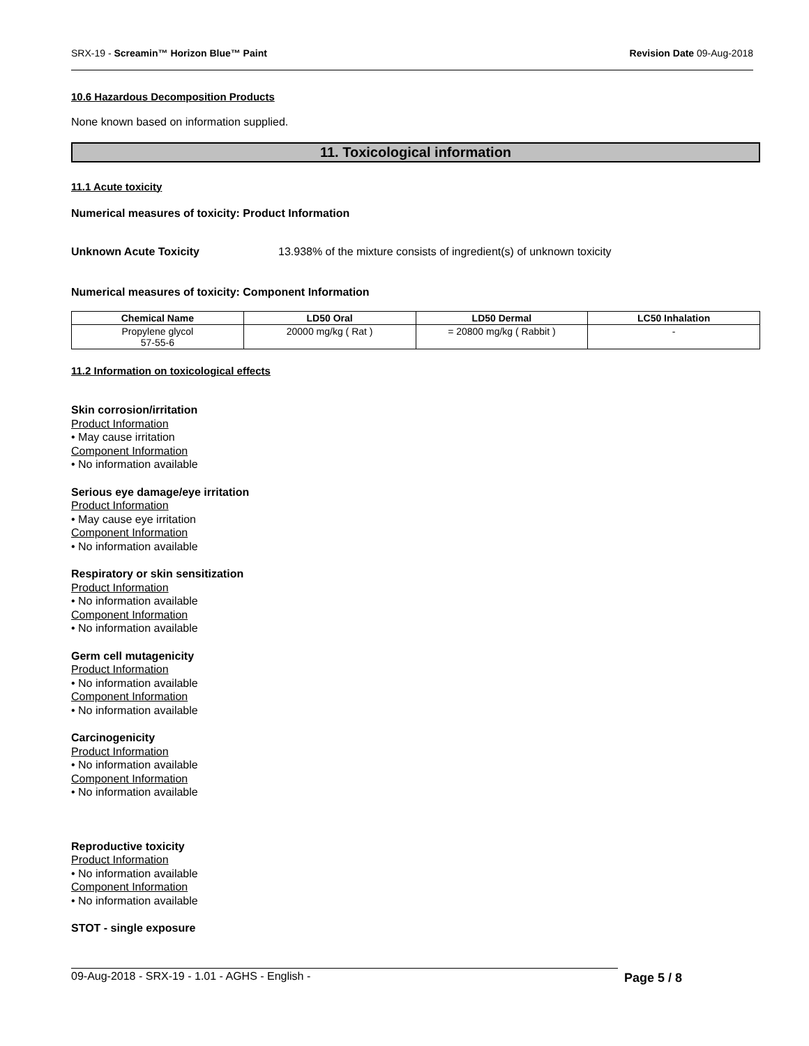SRX-19 - Screamin™ Horizon Blue™ Paint Revision Date 09-Aug-2018
10.6 Hazardous Decomposition Products
None known based on information supplied.
11. Toxicological information
11.1 Acute toxicity
Numerical measures of toxicity: Product Information
Unknown Acute Toxicity 13.938% of the mixture consists of ingredient(s) of unknown toxicity
Numerical measures of toxicity: Component Information
| Chemical Name | LD50 Oral | LD50 Dermal | LC50 Inhalation |
| --- | --- | --- | --- |
| Propylene glycol 57-55-6 | 20000 mg/kg ( Rat ) | = 20800 mg/kg ( Rabbit ) | - |
11.2 Information on toxicological effects
Skin corrosion/irritation
Product Information
• May cause irritation
Component Information
• No information available
Serious eye damage/eye irritation
Product Information
• May cause eye irritation
Component Information
• No information available
Respiratory or skin sensitization
Product Information
• No information available
Component Information
• No information available
Germ cell mutagenicity
Product Information
• No information available
Component Information
• No information available
Carcinogenicity
Product Information
• No information available
Component Information
• No information available
Reproductive toxicity
Product Information
• No information available
Component Information
• No information available
STOT - single exposure
09-Aug-2018 - SRX-19 - 1.01 - AGHS - English - Page 5 / 8